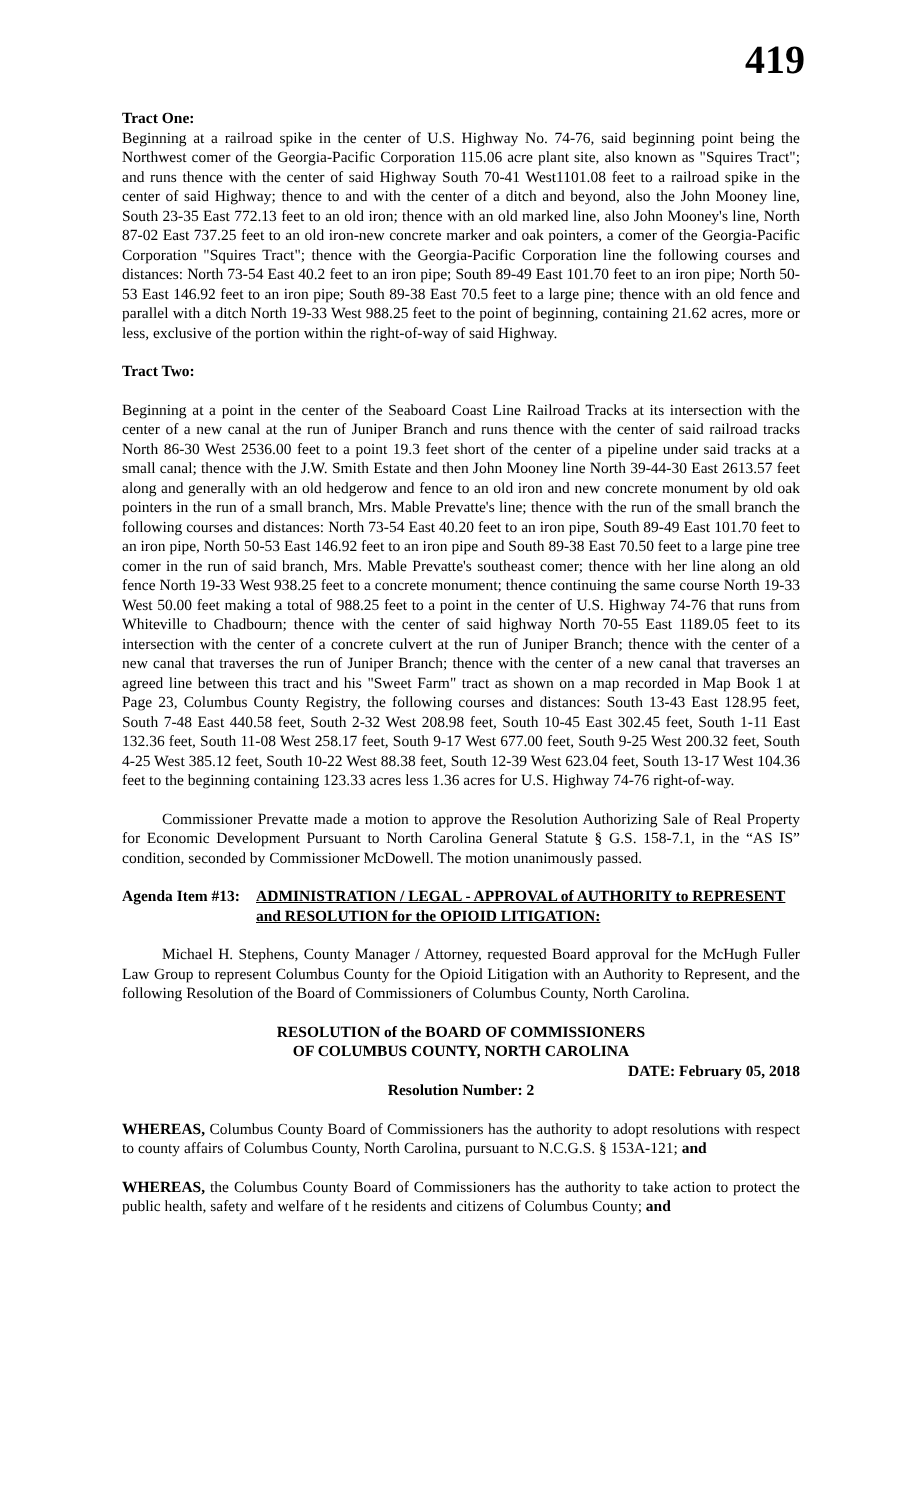419
Tract One:
Beginning at a railroad spike in the center of U.S. Highway No. 74-76, said beginning point being the Northwest comer of the Georgia-Pacific Corporation 115.06 acre plant site, also known as "Squires Tract"; and runs thence with the center of said Highway South 70-41 West1101.08 feet to a railroad spike in the center of said Highway; thence to and with the center of a ditch and beyond, also the John Mooney line, South 23-35 East 772.13 feet to an old iron; thence with an old marked line, also John Mooney's line, North 87-02 East 737.25 feet to an old iron-new concrete marker and oak pointers, a comer of the Georgia-Pacific Corporation "Squires Tract"; thence with the Georgia-Pacific Corporation line the following courses and distances: North 73-54 East 40.2 feet to an iron pipe; South 89-49 East 101.70 feet to an iron pipe; North 50-53 East 146.92 feet to an iron pipe; South 89-38 East 70.5 feet to a large pine; thence with an old fence and parallel with a ditch North 19-33 West 988.25 feet to the point of beginning, containing 21.62 acres, more or less, exclusive of the portion within the right-of-way of said Highway.
Tract Two:
Beginning at a point in the center of the Seaboard Coast Line Railroad Tracks at its intersection with the center of a new canal at the run of Juniper Branch and runs thence with the center of said railroad tracks North 86-30 West 2536.00 feet to a point 19.3 feet short of the center of a pipeline under said tracks at a small canal; thence with the J.W. Smith Estate and then John Mooney line North 39-44-30 East 2613.57 feet along and generally with an old hedgerow and fence to an old iron and new concrete monument by old oak pointers in the run of a small branch, Mrs. Mable Prevatte's line; thence with the run of the small branch the following courses and distances: North 73-54 East 40.20 feet to an iron pipe, South 89-49 East 101.70 feet to an iron pipe, North 50-53 East 146.92 feet to an iron pipe and South 89-38 East 70.50 feet to a large pine tree comer in the run of said branch, Mrs. Mable Prevatte's southeast comer; thence with her line along an old fence North 19-33 West 938.25 feet to a concrete monument; thence continuing the same course North 19-33 West 50.00 feet making a total of 988.25 feet to a point in the center of U.S. Highway 74-76 that runs from Whiteville to Chadbourn; thence with the center of said highway North 70-55 East 1189.05 feet to its intersection with the center of a concrete culvert at the run of Juniper Branch; thence with the center of a new canal that traverses the run of Juniper Branch; thence with the center of a new canal that traverses an agreed line between this tract and his "Sweet Farm" tract as shown on a map recorded in Map Book 1 at Page 23, Columbus County Registry, the following courses and distances: South 13-43 East 128.95 feet, South 7-48 East 440.58 feet, South 2-32 West 208.98 feet, South 10-45 East 302.45 feet, South 1-11 East 132.36 feet, South 11-08 West 258.17 feet, South 9-17 West 677.00 feet, South 9-25 West 200.32 feet, South 4-25 West 385.12 feet, South 10-22 West 88.38 feet, South 12-39 West 623.04 feet, South 13-17 West 104.36 feet to the beginning containing 123.33 acres less 1.36 acres for U.S. Highway 74-76 right-of-way.
Commissioner Prevatte made a motion to approve the Resolution Authorizing Sale of Real Property for Economic Development Pursuant to North Carolina General Statute § G.S. 158-7.1, in the “AS IS” condition, seconded by Commissioner McDowell. The motion unanimously passed.
Agenda Item #13:
ADMINISTRATION / LEGAL - APPROVAL of AUTHORITY to REPRESENT and RESOLUTION for the OPIOID LITIGATION:
Michael H. Stephens, County Manager / Attorney, requested Board approval for the McHugh Fuller Law Group to represent Columbus County for the Opioid Litigation with an Authority to Represent, and the following Resolution of the Board of Commissioners of Columbus County, North Carolina.
RESOLUTION of the BOARD OF COMMISSIONERS
OF COLUMBUS COUNTY, NORTH CAROLINA
DATE: February 05, 2018
Resolution Number: 2
WHEREAS, Columbus County Board of Commissioners has the authority to adopt resolutions with respect to county affairs of Columbus County, North Carolina, pursuant to N.C.G.S. § 153A-121; and
WHEREAS, the Columbus County Board of Commissioners has the authority to take action to protect the public health, safety and welfare of t he residents and citizens of Columbus County; and